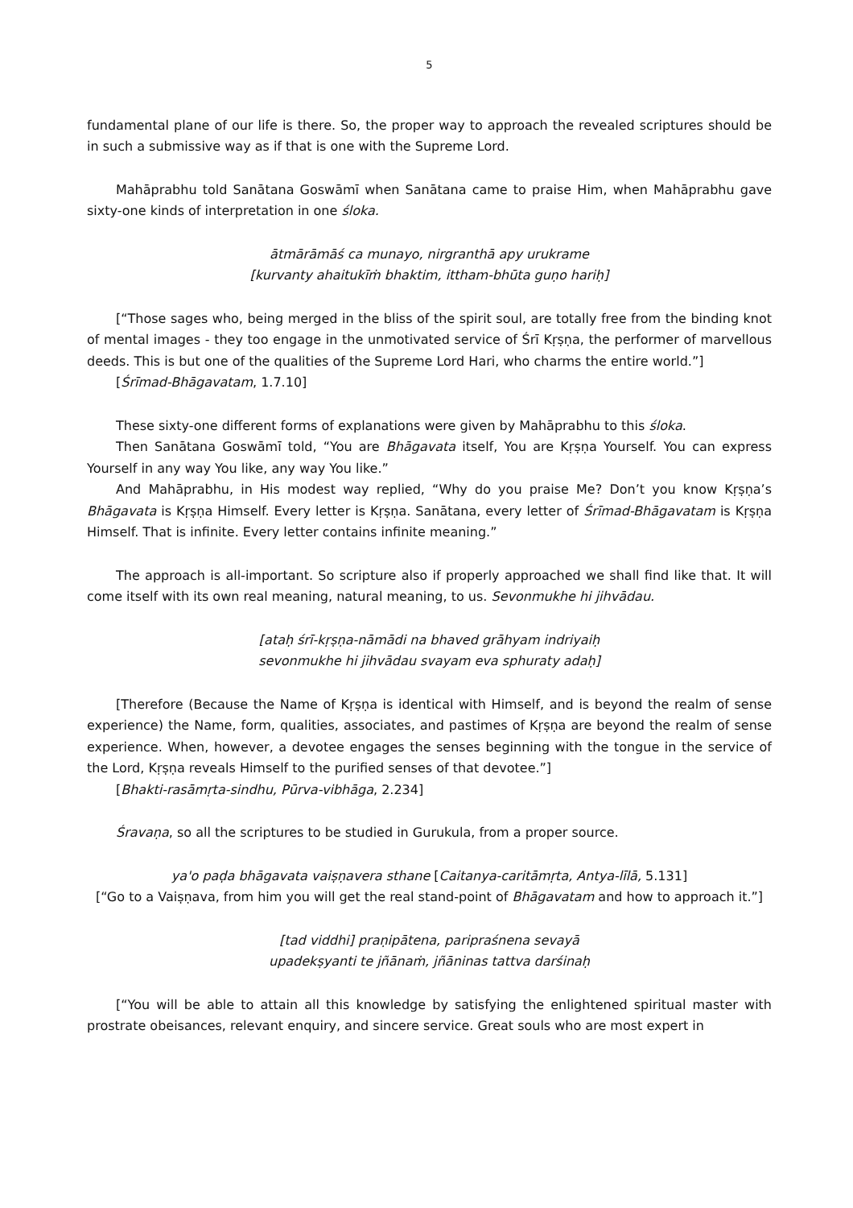5
fundamental plane of our life is there. So, the proper way to approach the revealed scriptures should be in such a submissive way as if that is one with the Supreme Lord.
Mahāprabhu told Sanātana Goswāmī when Sanātana came to praise Him, when Mahāprabhu gave sixty-one kinds of interpretation in one śloka.
ātmārāmāś ca munayo, nirgranthā apy urukrame
[kurvanty ahaitukīṁ bhaktim, ittham-bhūta guṇo hariḥ]
[“Those sages who, being merged in the bliss of the spirit soul, are totally free from the binding knot of mental images - they too engage in the unmotivated service of Śrī Kṛṣṇa, the performer of marvellous deeds. This is but one of the qualities of the Supreme Lord Hari, who charms the entire world.”]
[Śrīmad-Bhāgavatam, 1.7.10]
These sixty-one different forms of explanations were given by Mahāprabhu to this śloka.
Then Sanātana Goswāmī told, “You are Bhāgavata itself, You are Kṛṣṇa Yourself. You can express Yourself in any way You like, any way You like.”
And Mahāprabhu, in His modest way replied, “Why do you praise Me? Don’t you know Kṛṣṇa’s Bhāgavata is Kṛṣṇa Himself. Every letter is Kṛṣṇa. Sanātana, every letter of Śrīmad-Bhāgavatam is Kṛṣṇa Himself. That is infinite. Every letter contains infinite meaning.”
The approach is all-important. So scripture also if properly approached we shall find like that. It will come itself with its own real meaning, natural meaning, to us. Sevonmukhe hi jihvādau.
[ataḥ śrī-kṛṣṇa-nāmādi na bhaved grāhyam indriyaiḥ
sevonmukhe hi jihvādau svayam eva sphuraty adaḥ]
[Therefore (Because the Name of Kṛṣṇa is identical with Himself, and is beyond the realm of sense experience) the Name, form, qualities, associates, and pastimes of Kṛṣṇa are beyond the realm of sense experience. When, however, a devotee engages the senses beginning with the tongue in the service of the Lord, Kṛṣṇa reveals Himself to the purified senses of that devotee.”]
[Bhakti-rasāmṛta-sindhu, Pūrva-vibhāga, 2.234]
Śravaṇa, so all the scriptures to be studied in Gurukula, from a proper source.
ya'o paḍa bhāgavata vaiṣṇavera sthane [Caitanya-caritāmṛta, Antya-līlā, 5.131]
[“Go to a Vaiṣṇava, from him you will get the real stand-point of Bhāgavatam and how to approach it.”]
[tad viddhi] praṇipātena, paripraśnena sevayā
upadekṣyanti te jñānaṁ, jñāninas tattva darśinaḥ
[“You will be able to attain all this knowledge by satisfying the enlightened spiritual master with prostrate obeisances, relevant enquiry, and sincere service. Great souls who are most expert in